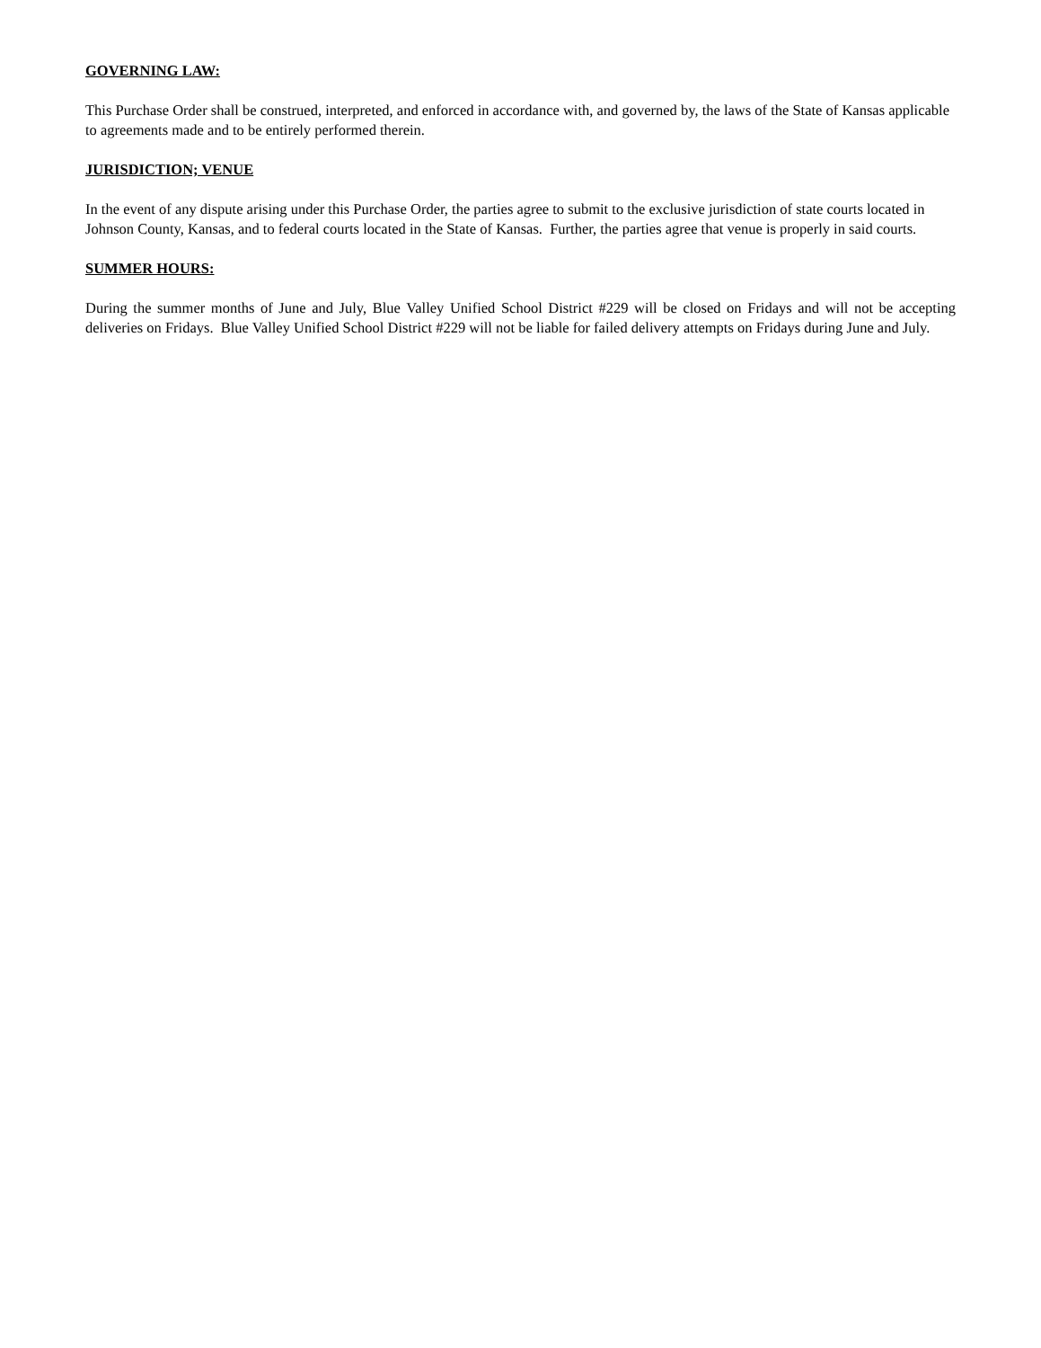GOVERNING LAW:
This Purchase Order shall be construed, interpreted, and enforced in accordance with, and governed by, the laws of the State of Kansas applicable to agreements made and to be entirely performed therein.
JURISDICTION; VENUE
In the event of any dispute arising under this Purchase Order, the parties agree to submit to the exclusive jurisdiction of state courts located in Johnson County, Kansas, and to federal courts located in the State of Kansas. Further, the parties agree that venue is properly in said courts.
SUMMER HOURS:
During the summer months of June and July, Blue Valley Unified School District #229 will be closed on Fridays and will not be accepting deliveries on Fridays. Blue Valley Unified School District #229 will not be liable for failed delivery attempts on Fridays during June and July.